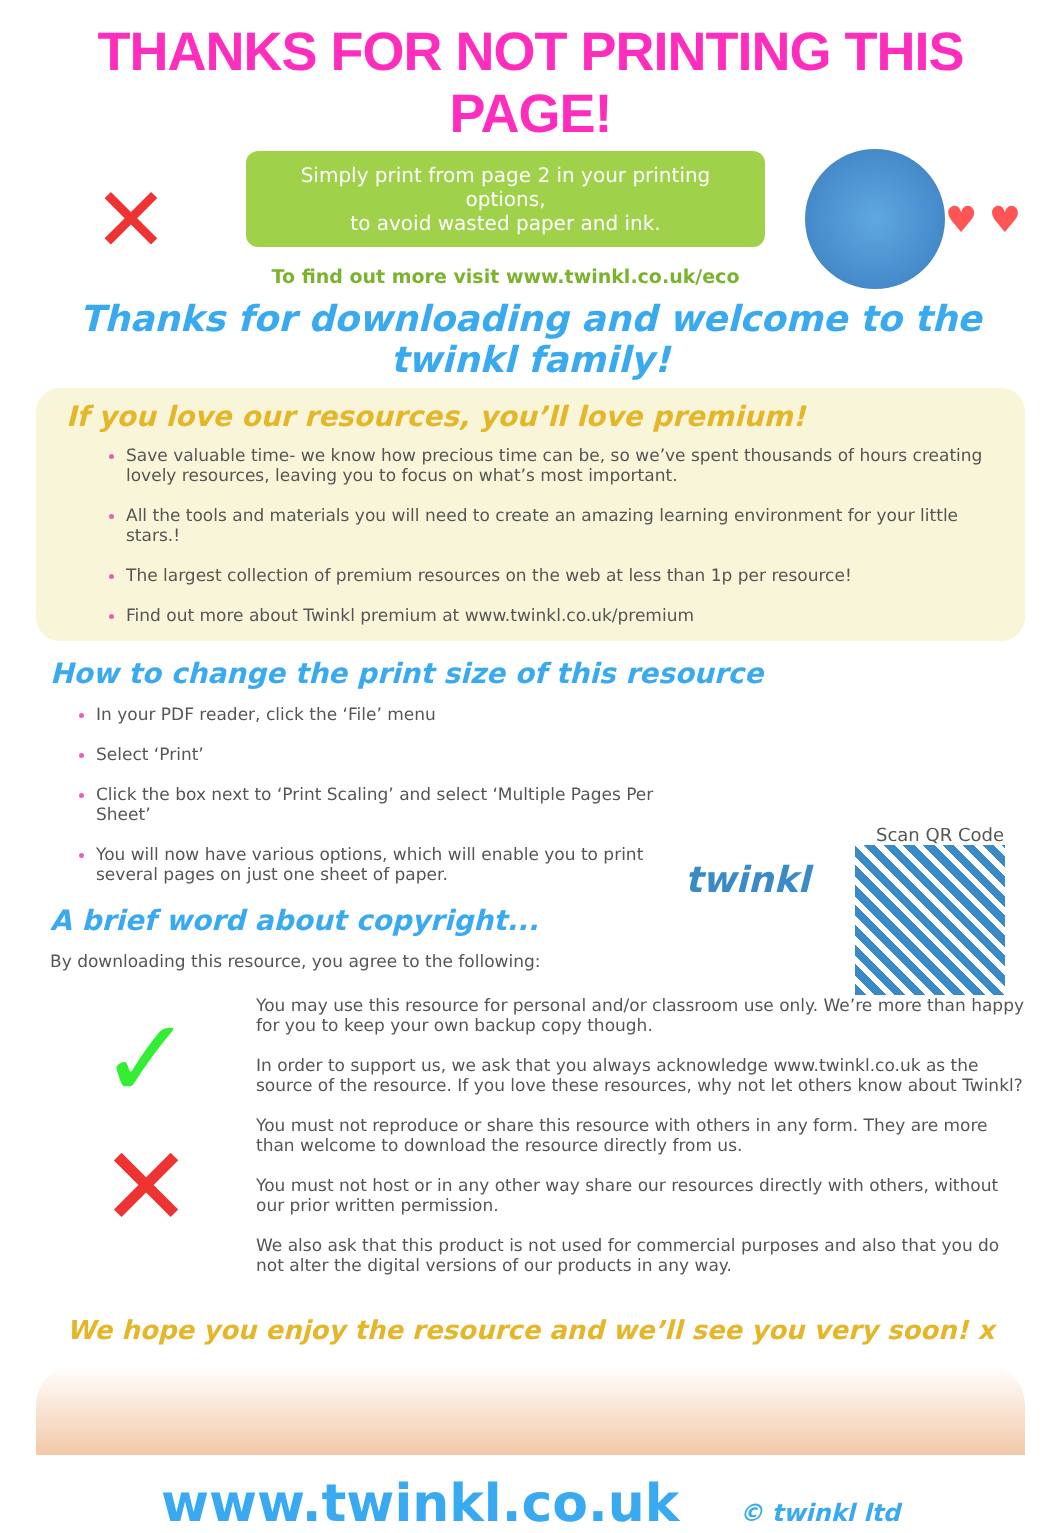THANKS FOR NOT PRINTING THIS PAGE!
✕
Simply print from page 2 in your printing options,
to avoid wasted paper and ink.
To find out more visit www.twinkl.co.uk/eco
♥ ♥
Thanks for downloading and welcome to the twinkl family!
If you love our resources, you’ll love premium!
Save valuable time- we know how precious time can be, so we’ve spent thousands of hours creating lovely resources, leaving you to focus on what’s most important.
All the tools and materials you will need to create an amazing learning environment for your little stars.!
The largest collection of premium resources on the web at less than 1p per resource!
Find out more about Twinkl premium at www.twinkl.co.uk/premium
How to change the print size of this resource
In your PDF reader, click the ‘File’ menu
Select ‘Print’
Click the box next to ‘Print Scaling’ and select ‘Multiple Pages Per Sheet’
You will now have various options, which will enable you to print several pages on just one sheet of paper.
A brief word about copyright...
By downloading this resource, you agree to the following:
twinkl
Scan QR Code
✓
✕
You may use this resource for personal and/or classroom use only. We’re more than happy for you to keep your own backup copy though.
In order to support us, we ask that you always acknowledge www.twinkl.co.uk as the source of the resource. If you love these resources, why not let others know about Twinkl?
You must not reproduce or share this resource with others in any form. They are more than welcome to download the resource directly from us.
You must not host or in any other way share our resources directly with others, without our prior written permission.
We also ask that this product is not used for commercial purposes and also that you do not alter the digital versions of our products in any way.
We hope you enjoy the resource and we’ll see you very soon! x
www.twinkl.co.uk © twinkl ltd